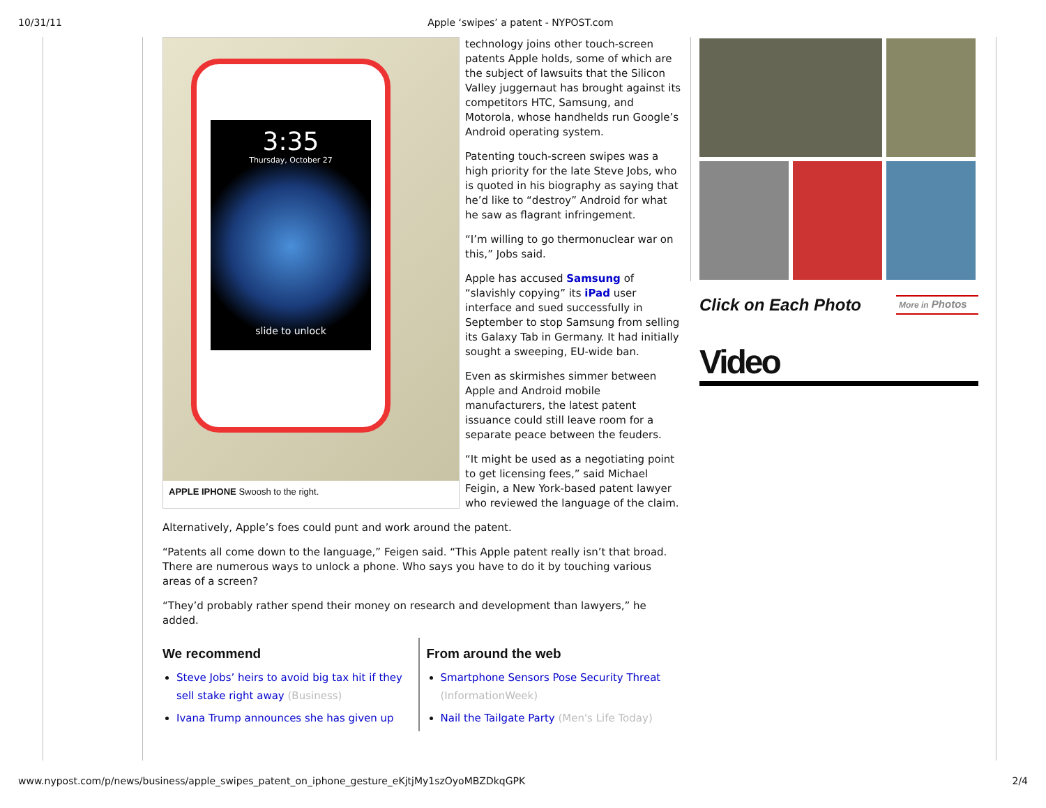10/31/11 Apple ‘swipes’ a patent - NYPOST.com
3:35
Thursday, October 27
slide to unlock
APPLE IPHONE Swoosh to the right.
technology joins other touch-screen patents Apple holds, some of which are the subject of lawsuits that the Silicon Valley juggernaut has brought against its competitors HTC, Samsung, and Motorola, whose handhelds run Google’s Android operating system.
Patenting touch-screen swipes was a high priority for the late Steve Jobs, who is quoted in his biography as saying that he’d like to “destroy” Android for what he saw as flagrant infringement.
“I’m willing to go thermonuclear war on this,” Jobs said.
Apple has accused Samsung of “slavishly copying” its iPad user interface and sued successfully in September to stop Samsung from selling its Galaxy Tab in Germany. It had initially sought a sweeping, EU-wide ban.
Even as skirmishes simmer between Apple and Android mobile manufacturers, the latest patent issuance could still leave room for a separate peace between the feuders.
“It might be used as a negotiating point to get licensing fees,” said Michael Feigin, a New York-based patent lawyer who reviewed the language of the claim.
Alternatively, Apple’s foes could punt and work around the patent.
“Patents all come down to the language,” Feigen said. “This Apple patent really isn’t that broad. There are numerous ways to unlock a phone. Who says you have to do it by touching various areas of a screen?
“They’d probably rather spend their money on research and development than lawyers,” he added.
We recommend
Steve Jobs’ heirs to avoid big tax hit if they sell stake right away (Business)
Ivana Trump announces she has given up
From around the web
Smartphone Sensors Pose Security Threat (InformationWeek)
Nail the Tailgate Party (Men's Life Today)
Click on Each Photo More in Photos
Video
www.nypost.com/p/news/business/apple_swipes_patent_on_iphone_gesture_eKjtjMy1szOyoMBZDkqGPK 2/4